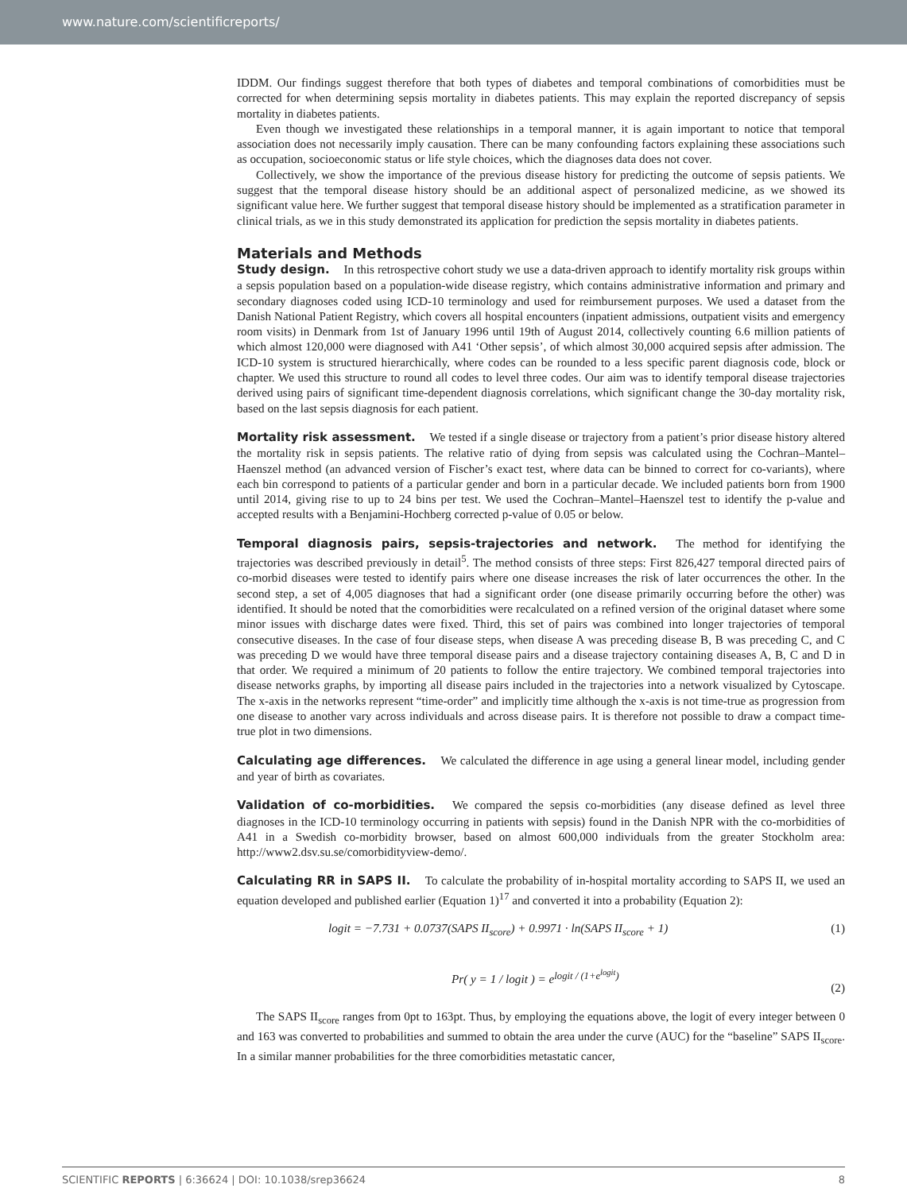www.nature.com/scientificreports/
IDDM. Our findings suggest therefore that both types of diabetes and temporal combinations of comorbidities must be corrected for when determining sepsis mortality in diabetes patients. This may explain the reported discrepancy of sepsis mortality in diabetes patients.
Even though we investigated these relationships in a temporal manner, it is again important to notice that temporal association does not necessarily imply causation. There can be many confounding factors explaining these associations such as occupation, socioeconomic status or life style choices, which the diagnoses data does not cover.
Collectively, we show the importance of the previous disease history for predicting the outcome of sepsis patients. We suggest that the temporal disease history should be an additional aspect of personalized medicine, as we showed its significant value here. We further suggest that temporal disease history should be implemented as a stratification parameter in clinical trials, as we in this study demonstrated its application for prediction the sepsis mortality in diabetes patients.
Materials and Methods
Study design. In this retrospective cohort study we use a data-driven approach to identify mortality risk groups within a sepsis population based on a population-wide disease registry, which contains administrative information and primary and secondary diagnoses coded using ICD-10 terminology and used for reimbursement purposes. We used a dataset from the Danish National Patient Registry, which covers all hospital encounters (inpatient admissions, outpatient visits and emergency room visits) in Denmark from 1st of January 1996 until 19th of August 2014, collectively counting 6.6 million patients of which almost 120,000 were diagnosed with A41 ‘Other sepsis’, of which almost 30,000 acquired sepsis after admission. The ICD-10 system is structured hierarchically, where codes can be rounded to a less specific parent diagnosis code, block or chapter. We used this structure to round all codes to level three codes. Our aim was to identify temporal disease trajectories derived using pairs of significant time-dependent diagnosis correlations, which significant change the 30-day mortality risk, based on the last sepsis diagnosis for each patient.
Mortality risk assessment. We tested if a single disease or trajectory from a patient’s prior disease history altered the mortality risk in sepsis patients. The relative ratio of dying from sepsis was calculated using the Cochran–Mantel–Haenszel method (an advanced version of Fischer’s exact test, where data can be binned to correct for co-variants), where each bin correspond to patients of a particular gender and born in a particular decade. We included patients born from 1900 until 2014, giving rise to up to 24 bins per test. We used the Cochran–Mantel–Haenszel test to identify the p-value and accepted results with a Benjamini-Hochberg corrected p-value of 0.05 or below.
Temporal diagnosis pairs, sepsis-trajectories and network. The method for identifying the trajectories was described previously in detail<sup>5</sup>. The method consists of three steps: First 826,427 temporal directed pairs of co-morbid diseases were tested to identify pairs where one disease increases the risk of later occurrences the other. In the second step, a set of 4,005 diagnoses that had a significant order (one disease primarily occurring before the other) was identified. It should be noted that the comorbidities were recalculated on a refined version of the original dataset where some minor issues with discharge dates were fixed. Third, this set of pairs was combined into longer trajectories of temporal consecutive diseases. In the case of four disease steps, when disease A was preceding disease B, B was preceding C, and C was preceding D we would have three temporal disease pairs and a disease trajectory containing diseases A, B, C and D in that order. We required a minimum of 20 patients to follow the entire trajectory. We combined temporal trajectories into disease networks graphs, by importing all disease pairs included in the trajectories into a network visualized by Cytoscape. The x-axis in the networks represent “time-order” and implicitly time although the x-axis is not time-true as progression from one disease to another vary across individuals and across disease pairs. It is therefore not possible to draw a compact time-true plot in two dimensions.
Calculating age differences. We calculated the difference in age using a general linear model, including gender and year of birth as covariates.
Validation of co-morbidities. We compared the sepsis co-morbidities (any disease defined as level three diagnoses in the ICD-10 terminology occurring in patients with sepsis) found in the Danish NPR with the co-morbidities of A41 in a Swedish co-morbidity browser, based on almost 600,000 individuals from the greater Stockholm area: http://www2.dsv.su.se/comorbidityview-demo/.
Calculating RR in SAPS II. To calculate the probability of in-hospital mortality according to SAPS II, we used an equation developed and published earlier (Equation 1)<sup>17</sup> and converted it into a probability (Equation 2):
logit = −7.731 + 0.0737(SAPS II<sub>score</sub>) + 0.9971 · ln(SAPS II<sub>score</sub> + 1) (1)
Pr( y = 1 / logit ) = e<sup>logit / (1+e<sup>logit</sup>)</sup> (2)
The SAPS II<sub>score</sub> ranges from 0pt to 163pt. Thus, by employing the equations above, the logit of every integer between 0 and 163 was converted to probabilities and summed to obtain the area under the curve (AUC) for the “baseline” SAPS II<sub>score</sub>. In a similar manner probabilities for the three comorbidities metastatic cancer,
SCIENTIFIC REPORTS | 6:36624 | DOI: 10.1038/srep36624 8